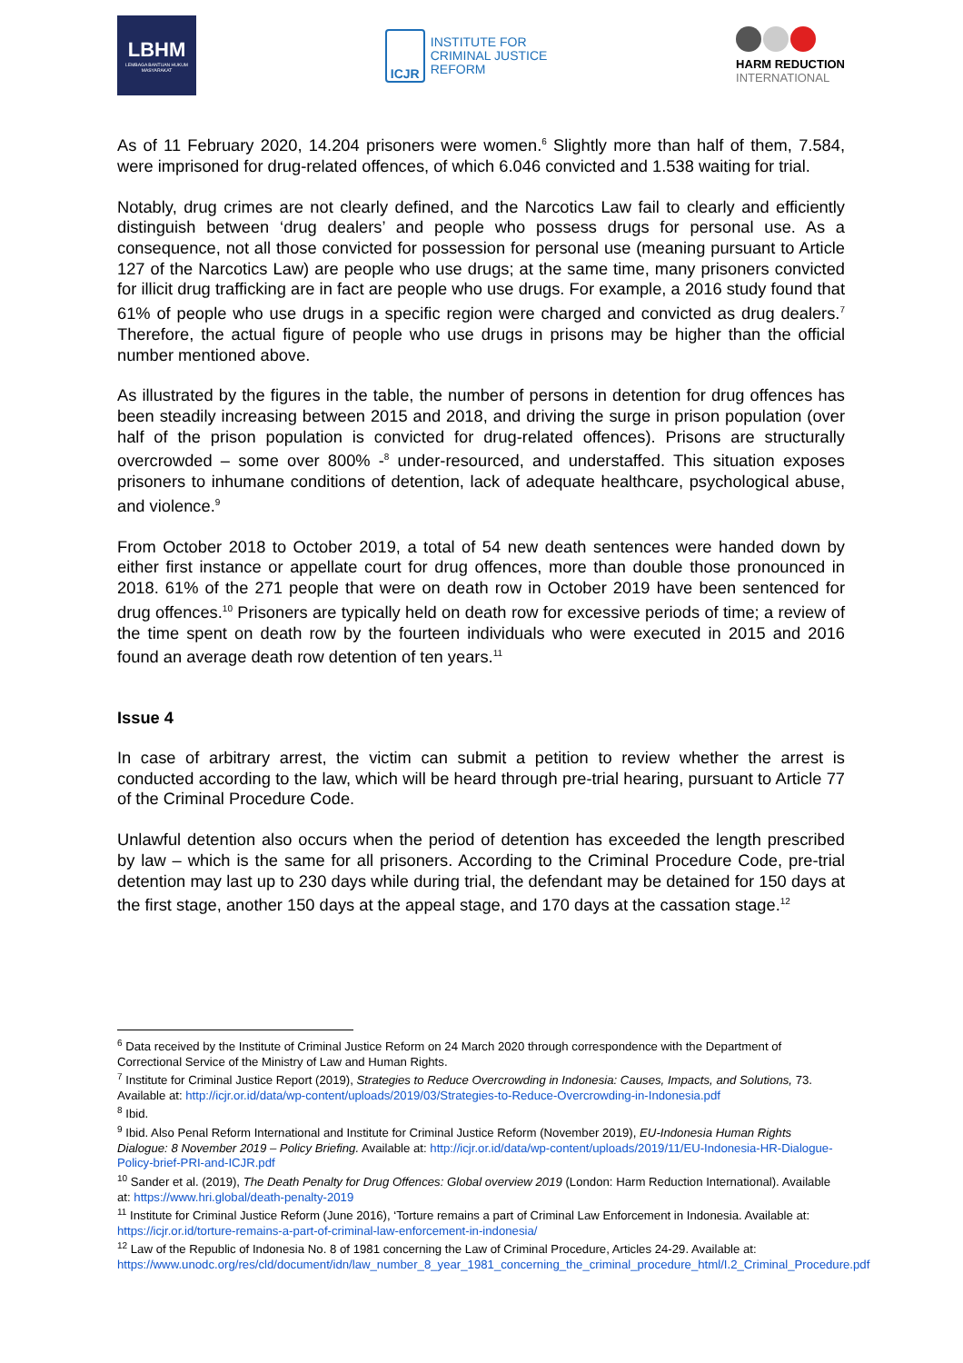LBHM
LEMBAGA BANTUAN HUKUM MASYARAKAT
ICJR
INSTITUTE FOR
CRIMINAL JUSTICE
REFORM
HARM REDUCTION
INTERNATIONAL
As of 11 February 2020, 14.204 prisoners were women.<sup>6</sup> Slightly more than half of them, 7.584, were imprisoned for drug-related offences, of which 6.046 convicted and 1.538 waiting for trial.
Notably, drug crimes are not clearly defined, and the Narcotics Law fail to clearly and efficiently distinguish between ‘drug dealers’ and people who possess drugs for personal use. As a consequence, not all those convicted for possession for personal use (meaning pursuant to Article 127 of the Narcotics Law) are people who use drugs; at the same time, many prisoners convicted for illicit drug trafficking are in fact are people who use drugs. For example, a 2016 study found that 61% of people who use drugs in a specific region were charged and convicted as drug dealers.<sup>7</sup> Therefore, the actual figure of people who use drugs in prisons may be higher than the official number mentioned above.
As illustrated by the figures in the table, the number of persons in detention for drug offences has been steadily increasing between 2015 and 2018, and driving the surge in prison population (over half of the prison population is convicted for drug-related offences). Prisons are structurally overcrowded – some over 800% -<sup>8</sup> under-resourced, and understaffed. This situation exposes prisoners to inhumane conditions of detention, lack of adequate healthcare, psychological abuse, and violence.<sup>9</sup>
From October 2018 to October 2019, a total of 54 new death sentences were handed down by either first instance or appellate court for drug offences, more than double those pronounced in 2018. 61% of the 271 people that were on death row in October 2019 have been sentenced for drug offences.<sup>10</sup> Prisoners are typically held on death row for excessive periods of time; a review of the time spent on death row by the fourteen individuals who were executed in 2015 and 2016 found an average death row detention of ten years.<sup>11</sup>
Issue 4
In case of arbitrary arrest, the victim can submit a petition to review whether the arrest is conducted according to the law, which will be heard through pre-trial hearing, pursuant to Article 77 of the Criminal Procedure Code.
Unlawful detention also occurs when the period of detention has exceeded the length prescribed by law – which is the same for all prisoners. According to the Criminal Procedure Code, pre-trial detention may last up to 230 days while during trial, the defendant may be detained for 150 days at the first stage, another 150 days at the appeal stage, and 170 days at the cassation stage.<sup>12</sup>
<sup>6</sup> Data received by the Institute of Criminal Justice Reform on 24 March 2020 through correspondence with the Department of Correctional Service of the Ministry of Law and Human Rights.
<sup>7</sup> Institute for Criminal Justice Report (2019), Strategies to Reduce Overcrowding in Indonesia: Causes, Impacts, and Solutions, 73. Available at: http://icjr.or.id/data/wp-content/uploads/2019/03/Strategies-to-Reduce-Overcrowding-in-Indonesia.pdf
<sup>8</sup> Ibid.
<sup>9</sup> Ibid. Also Penal Reform International and Institute for Criminal Justice Reform (November 2019), EU-Indonesia Human Rights Dialogue: 8 November 2019 – Policy Briefing. Available at: http://icjr.or.id/data/wp-content/uploads/2019/11/EU-Indonesia-HR-Dialogue-Policy-brief-PRI-and-ICJR.pdf
<sup>10</sup> Sander et al. (2019), The Death Penalty for Drug Offences: Global overview 2019 (London: Harm Reduction International). Available at: https://www.hri.global/death-penalty-2019
<sup>11</sup> Institute for Criminal Justice Reform (June 2016), ‘Torture remains a part of Criminal Law Enforcement in Indonesia. Available at: https://icjr.or.id/torture-remains-a-part-of-criminal-law-enforcement-in-indonesia/
<sup>12</sup> Law of the Republic of Indonesia No. 8 of 1981 concerning the Law of Criminal Procedure, Articles 24-29. Available at: https://www.unodc.org/res/cld/document/idn/law_number_8_year_1981_concerning_the_criminal_procedure_html/I.2_Criminal_Procedure.pdf